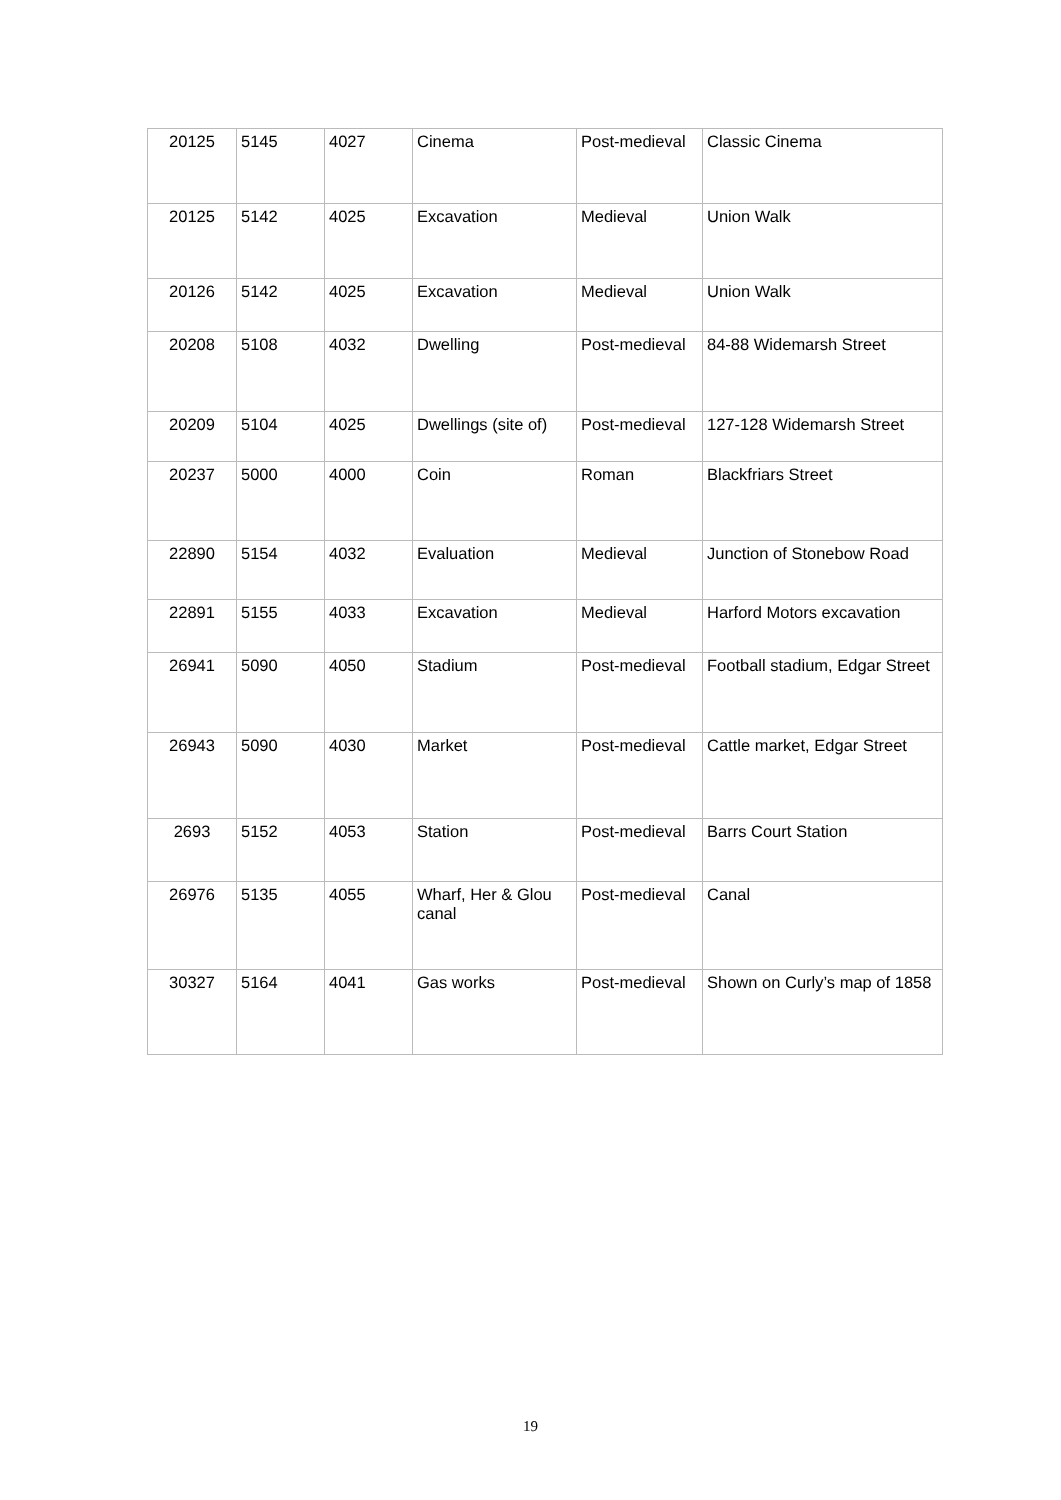| 20125 | 5145 | 4027 | Cinema | Post-medieval | Classic Cinema |
| 20125 | 5142 | 4025 | Excavation | Medieval | Union Walk |
| 20126 | 5142 | 4025 | Excavation | Medieval | Union Walk |
| 20208 | 5108 | 4032 | Dwelling | Post-medieval | 84-88 Widemarsh Street |
| 20209 | 5104 | 4025 | Dwellings (site of) | Post-medieval | 127-128 Widemarsh Street |
| 20237 | 5000 | 4000 | Coin | Roman | Blackfriars Street |
| 22890 | 5154 | 4032 | Evaluation | Medieval | Junction of Stonebow Road |
| 22891 | 5155 | 4033 | Excavation | Medieval | Harford Motors excavation |
| 26941 | 5090 | 4050 | Stadium | Post-medieval | Football stadium, Edgar Street |
| 26943 | 5090 | 4030 | Market | Post-medieval | Cattle market, Edgar Street |
| 2693 | 5152 | 4053 | Station | Post-medieval | Barrs Court Station |
| 26976 | 5135 | 4055 | Wharf, Her & Glou canal | Post-medieval | Canal |
| 30327 | 5164 | 4041 | Gas works | Post-medieval | Shown on Curly’s map of 1858 |
19